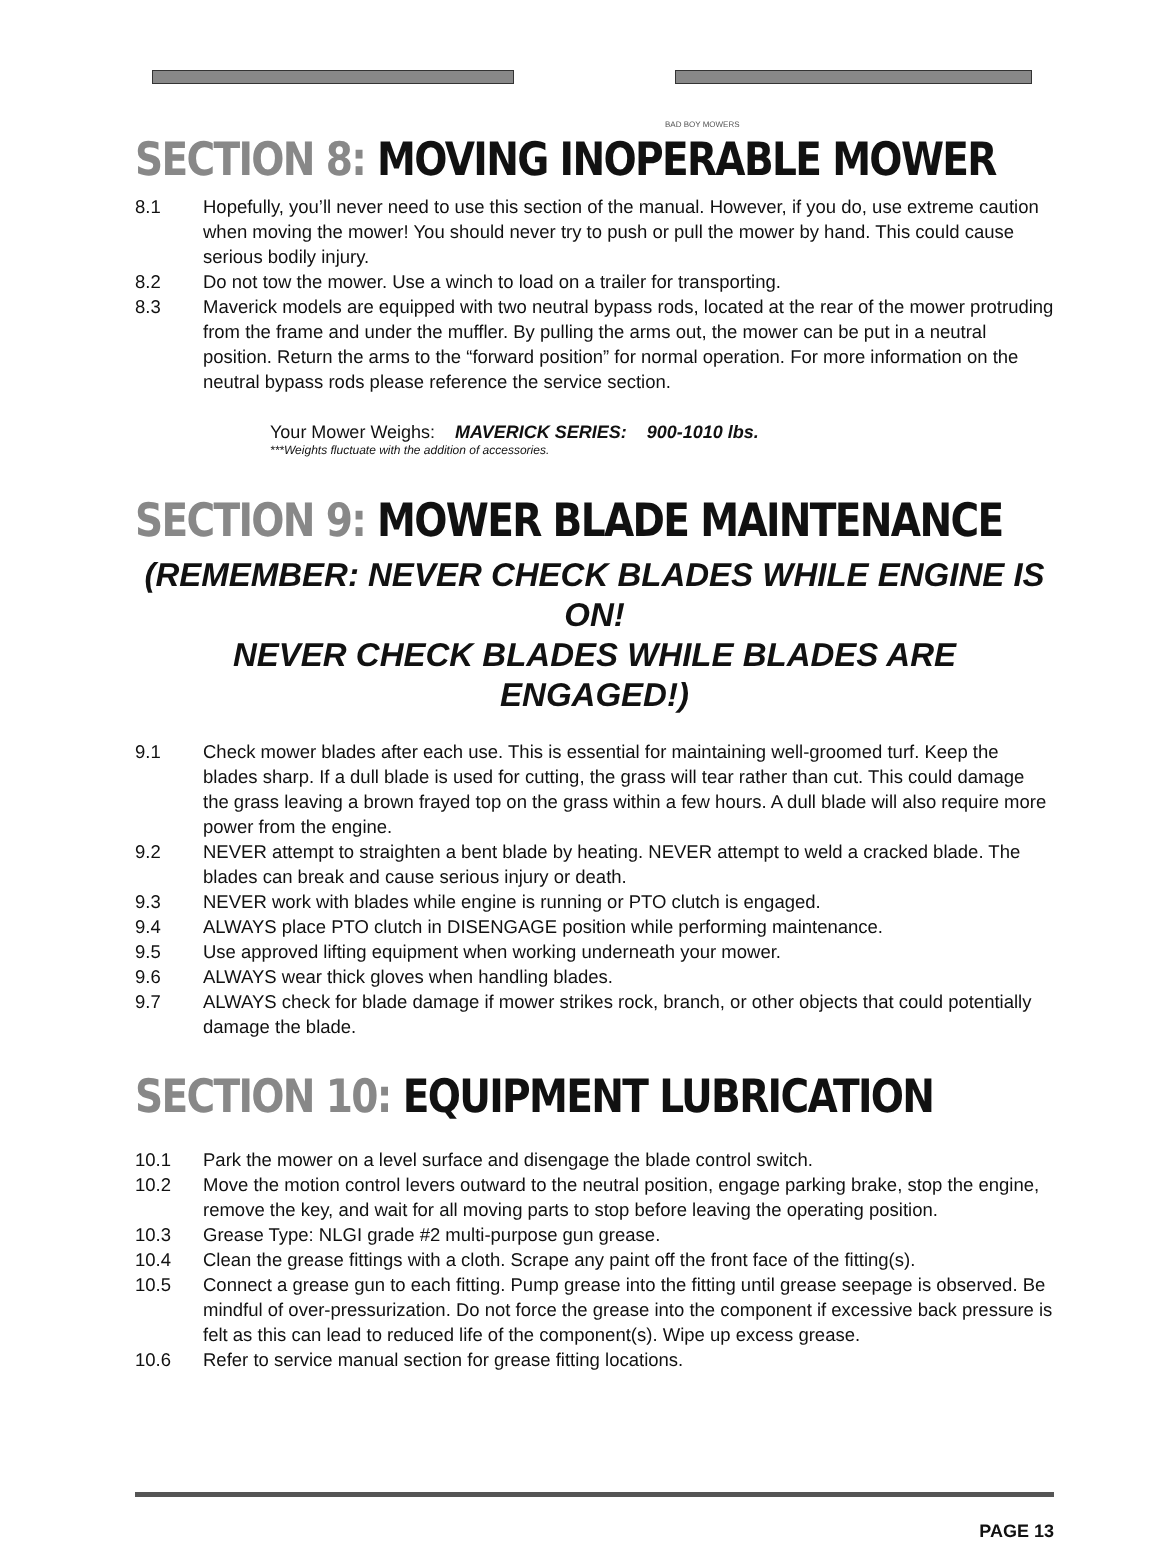BAD BOY MOWERS
SECTION 8: MOVING INOPERABLE MOWER
8.1 Hopefully, you’ll never need to use this section of the manual. However, if you do, use extreme caution when moving the mower! You should never try to push or pull the mower by hand. This could cause serious bodily injury.
8.2 Do not tow the mower. Use a winch to load on a trailer for transporting.
8.3 Maverick models are equipped with two neutral bypass rods, located at the rear of the mower protruding from the frame and under the muffler. By pulling the arms out, the mower can be put in a neutral position. Return the arms to the “forward position” for normal operation. For more information on the neutral bypass rods please reference the service section.
Your Mower Weighs: MAVERICK SERIES: 900-1010 lbs.
***Weights fluctuate with the addition of accessories.
SECTION 9: MOWER BLADE MAINTENANCE
(REMEMBER: NEVER CHECK BLADES WHILE ENGINE IS ON!
NEVER CHECK BLADES WHILE BLADES ARE ENGAGED!)
9.1 Check mower blades after each use. This is essential for maintaining well-groomed turf. Keep the blades sharp. If a dull blade is used for cutting, the grass will tear rather than cut. This could damage the grass leaving a brown frayed top on the grass within a few hours. A dull blade will also require more power from the engine.
9.2 NEVER attempt to straighten a bent blade by heating. NEVER attempt to weld a cracked blade. The blades can break and cause serious injury or death.
9.3 NEVER work with blades while engine is running or PTO clutch is engaged.
9.4 ALWAYS place PTO clutch in DISENGAGE position while performing maintenance.
9.5 Use approved lifting equipment when working underneath your mower.
9.6 ALWAYS wear thick gloves when handling blades.
9.7 ALWAYS check for blade damage if mower strikes rock, branch, or other objects that could potentially damage the blade.
SECTION 10: EQUIPMENT LUBRICATION
10.1 Park the mower on a level surface and disengage the blade control switch.
10.2 Move the motion control levers outward to the neutral position, engage parking brake, stop the engine, remove the key, and wait for all moving parts to stop before leaving the operating position.
10.3 Grease Type: NLGI grade #2 multi-purpose gun grease.
10.4 Clean the grease fittings with a cloth. Scrape any paint off the front face of the fitting(s).
10.5 Connect a grease gun to each fitting. Pump grease into the fitting until grease seepage is observed. Be mindful of over-pressurization. Do not force the grease into the component if excessive back pressure is felt as this can lead to reduced life of the component(s). Wipe up excess grease.
10.6 Refer to service manual section for grease fitting locations.
PAGE 13